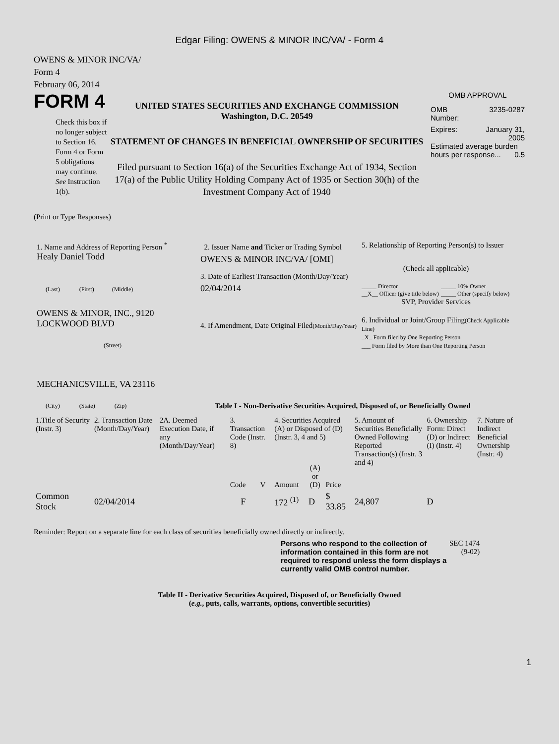Edgar Filing: OWENS & MINOR INC/VA/ - Form 4
OWENS & MINOR INC/VA/
Form 4
February 06, 2014
FORM 4
Check this box if no longer subject to Section 16. Form 4 or Form 5 obligations may continue. See Instruction 1(b).
UNITED STATES SECURITIES AND EXCHANGE COMMISSION
Washington, D.C. 20549
STATEMENT OF CHANGES IN BENEFICIAL OWNERSHIP OF SECURITIES
Filed pursuant to Section 16(a) of the Securities Exchange Act of 1934, Section 17(a) of the Public Utility Holding Company Act of 1935 or Section 30(h) of the Investment Company Act of 1940
OMB APPROVAL
OMB
Number: 3235-0287
Expires: January 31,
2005
Estimated average burden hours per response... 0.5
(Print or Type Responses)
1. Name and Address of Reporting Person <sup>*</sup>
Healy Daniel Todd
(Last) (First) (Middle)
OWENS & MINOR, INC., 9120 LOCKWOOD BLVD
(Street)
MECHANICSVILLE, VA 23116
(City) (State) (Zip)
2. Issuer Name and Ticker or Trading Symbol
OWENS & MINOR INC/VA/ [OMI]
3. Date of Earliest Transaction (Month/Day/Year)
02/04/2014
4. If Amendment, Date Original Filed(Month/Day/Year)
5. Relationship of Reporting Person(s) to Issuer
(Check all applicable)
_____ Director
__X__ Officer (give title below)
_____ 10% Owner
_____ Other (specify below)
SVP, Provider Services
6. Individual or Joint/Group Filing(Check Applicable Line)
_X_ Form filed by One Reporting Person
___ Form filed by More than One Reporting Person
Table I - Non-Derivative Securities Acquired, Disposed of, or Beneficially Owned
| 1.Title of Security (Instr. 3) | 2. Transaction Date (Month/Day/Year) | 2A. Deemed Execution Date, if any (Month/Day/Year) | 3. Transaction Code (Instr. 8) | | 4. Securities Acquired (A) or Disposed of (D) (Instr. 3, 4 and 5) | | | 5. Amount of Securities Beneficially Owned Following Reported Transaction(s) (Instr. 3 and 4) | 6. Ownership Form: Direct (D) or Indirect (I) (Instr. 4) | 7. Nature of Indirect Beneficial Ownership (Instr. 4) |
| --- | --- | --- | --- | --- | --- | --- | --- | --- | --- | --- |
| | | | Code | V | Amount | (A) or (D) | Price | | | |
| Common Stock | 02/04/2014 | | F | | 172 <sup>(1)</sup> | D | $ 33.85 | 24,807 | D | |
Reminder: Report on a separate line for each class of securities beneficially owned directly or indirectly.
Persons who respond to the collection of information contained in this form are not required to respond unless the form displays a currently valid OMB control number.
SEC 1474
(9-02)
Table II - Derivative Securities Acquired, Disposed of, or Beneficially Owned
(e.g., puts, calls, warrants, options, convertible securities)
1